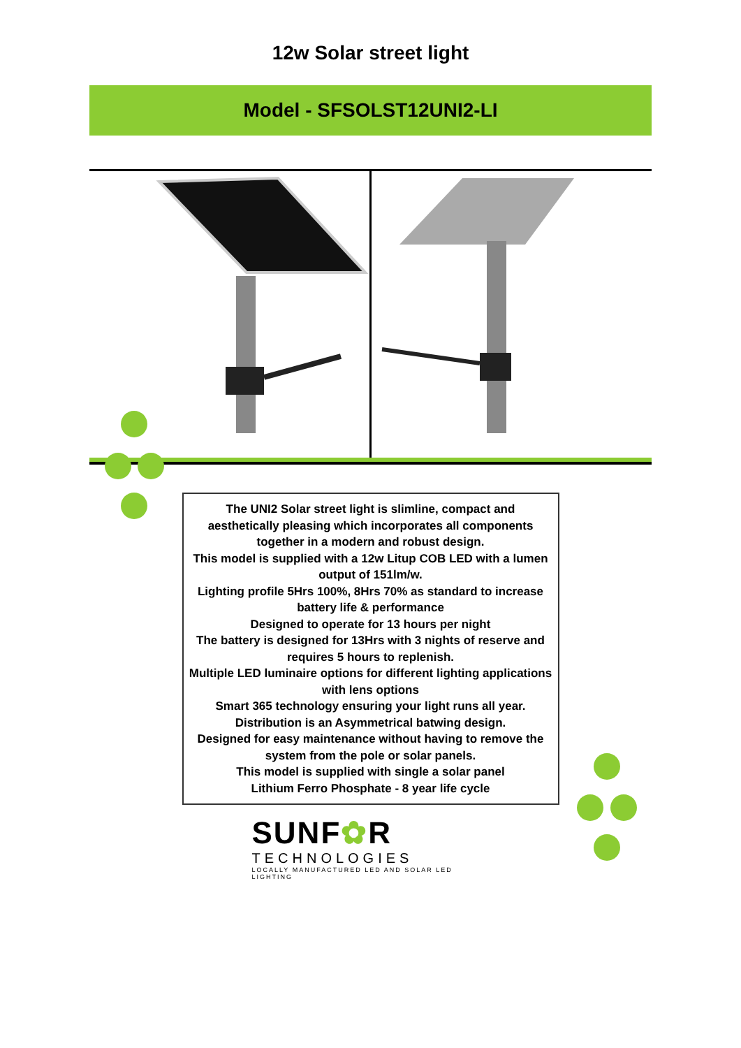12w Solar street light
Model - SFSOLST12UNI2-LI
The UNI2 Solar street light is slimline, compact and aesthetically pleasing which incorporates all components together in a modern and robust design.
This model is supplied with a 12w Litup COB LED with a lumen output of 151lm/w.
Lighting profile 5Hrs 100%, 8Hrs 70% as standard to increase battery life & performance
Designed to operate for 13 hours per night
The battery is designed for 13Hrs with 3 nights of reserve and requires 5 hours to replenish.
Multiple LED luminaire options for different lighting applications with lens options
Smart 365 technology ensuring your light runs all year.
Distribution is an Asymmetrical batwing design.
Designed for easy maintenance without having to remove the system from the pole or solar panels.
This model is supplied with single a solar panel
Lithium Ferro Phosphate - 8 year life cycle
SUNF✿R
TECHNOLOGIES
LOCALLY MANUFACTURED LED AND SOLAR LED LIGHTING